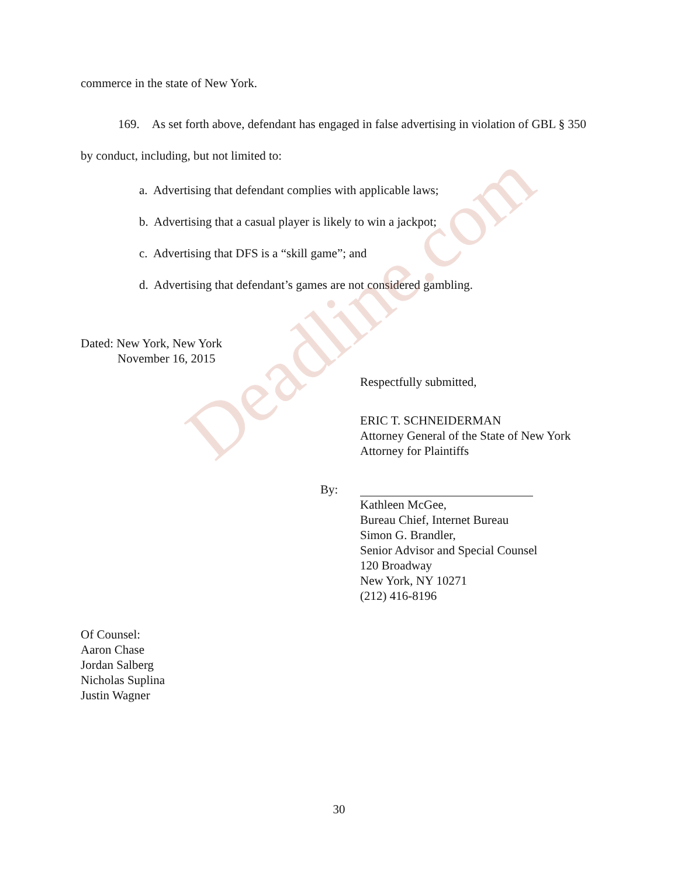commerce in the state of New York.
169. As set forth above, defendant has engaged in false advertising in violation of GBL § 350 by conduct, including, but not limited to:
a. Advertising that defendant complies with applicable laws;
b. Advertising that a casual player is likely to win a jackpot;
c. Advertising that DFS is a “skill game”; and
d. Advertising that defendant’s games are not considered gambling.
Dated: New York, New York
November 16, 2015
Respectfully submitted,
ERIC T. SCHNEIDERMAN
Attorney General of the State of New York
Attorney for Plaintiffs
By:
Kathleen McGee,
Bureau Chief, Internet Bureau
Simon G. Brandler,
Senior Advisor and Special Counsel
120 Broadway
New York, NY 10271
(212) 416-8196
Of Counsel:
Aaron Chase
Jordan Salberg
Nicholas Suplina
Justin Wagner
30
Deadline.com